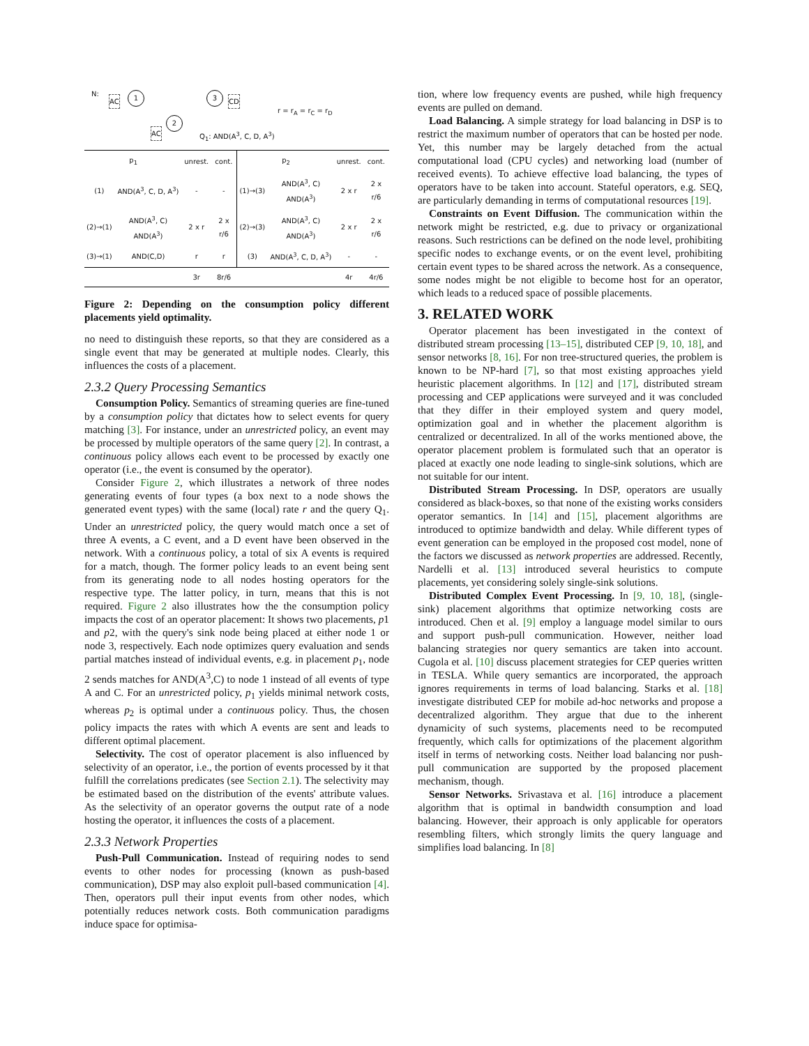N:
AC
1 3
CD
2
AC
r = r<sub>A</sub> = r<sub>C</sub> = r<sub>D</sub>
Q<sub>1</sub>: AND(A<sup>3</sup>, C, D, A<sup>3</sup>)
| p<sub>1</sub> | | unrest. | cont. | p<sub>2</sub> | | unrest. | cont. |
| --- | --- | --- | --- | --- | --- | --- | --- |
| (1) | AND(A<sup>3</sup>, C, D, A<sup>3</sup>) | - | - | (1)→(3) | AND(A<sup>3</sup>, C) AND(A<sup>3</sup>) | 2 x r | 2 x r/6 |
| (2)→(1) | AND(A<sup>3</sup>, C) AND(A<sup>3</sup>) | 2 x r | 2 x r/6 | (2)→(3) | AND(A<sup>3</sup>, C) AND(A<sup>3</sup>) | 2 x r | 2 x r/6 |
| (3)→(1) | AND(C,D) | r | r | (3) | AND(A<sup>3</sup>, C, D, A<sup>3</sup>) | - | - |
| | | 3r | 8r/6 | | | 4r | 4r/6 |
Figure 2: Depending on the consumption policy different placements yield optimality.
no need to distinguish these reports, so that they are considered as a single event that may be generated at multiple nodes. Clearly, this influences the costs of a placement.
2.3.2 Query Processing Semantics
Consumption Policy. Semantics of streaming queries are fine-tuned by a consumption policy that dictates how to select events for query matching [3]. For instance, under an unrestricted policy, an event may be processed by multiple operators of the same query [2]. In contrast, a continuous policy allows each event to be processed by exactly one operator (i.e., the event is consumed by the operator).
Consider Figure 2, which illustrates a network of three nodes generating events of four types (a box next to a node shows the generated event types) with the same (local) rate r and the query Q<sub>1</sub>. Under an unrestricted policy, the query would match once a set of three A events, a C event, and a D event have been observed in the network. With a continuous policy, a total of six A events is required for a match, though. The former policy leads to an event being sent from its generating node to all nodes hosting operators for the respective type. The latter policy, in turn, means that this is not required. Figure 2 also illustrates how the the consumption policy impacts the cost of an operator placement: It shows two placements, p1 and p2, with the query's sink node being placed at either node 1 or node 3, respectively. Each node optimizes query evaluation and sends partial matches instead of individual events, e.g. in placement p<sub>1</sub>, node 2 sends matches for AND(A<sup>3</sup>,C) to node 1 instead of all events of type A and C. For an unrestricted policy, p<sub>1</sub> yields minimal network costs, whereas p<sub>2</sub> is optimal under a continuous policy. Thus, the chosen policy impacts the rates with which A events are sent and leads to different optimal placement.
Selectivity. The cost of operator placement is also influenced by selectivity of an operator, i.e., the portion of events processed by it that fulfill the correlations predicates (see Section 2.1). The selectivity may be estimated based on the distribution of the events' attribute values. As the selectivity of an operator governs the output rate of a node hosting the operator, it influences the costs of a placement.
2.3.3 Network Properties
Push-Pull Communication. Instead of requiring nodes to send events to other nodes for processing (known as push-based communication), DSP may also exploit pull-based communication [4]. Then, operators pull their input events from other nodes, which potentially reduces network costs. Both communication paradigms induce space for optimisa-
tion, where low frequency events are pushed, while high frequency events are pulled on demand.
Load Balancing. A simple strategy for load balancing in DSP is to restrict the maximum number of operators that can be hosted per node. Yet, this number may be largely detached from the actual computational load (CPU cycles) and networking load (number of received events). To achieve effective load balancing, the types of operators have to be taken into account. Stateful operators, e.g. SEQ, are particularly demanding in terms of computational resources [19].
Constraints on Event Diffusion. The communication within the network might be restricted, e.g. due to privacy or organizational reasons. Such restrictions can be defined on the node level, prohibiting specific nodes to exchange events, or on the event level, prohibiting certain event types to be shared across the network. As a consequence, some nodes might be not eligible to become host for an operator, which leads to a reduced space of possible placements.
3. RELATED WORK
Operator placement has been investigated in the context of distributed stream processing [13–15], distributed CEP [9, 10, 18], and sensor networks [8, 16]. For non tree-structured queries, the problem is known to be NP-hard [7], so that most existing approaches yield heuristic placement algorithms. In [12] and [17], distributed stream processing and CEP applications were surveyed and it was concluded that they differ in their employed system and query model, optimization goal and in whether the placement algorithm is centralized or decentralized. In all of the works mentioned above, the operator placement problem is formulated such that an operator is placed at exactly one node leading to single-sink solutions, which are not suitable for our intent.
Distributed Stream Processing. In DSP, operators are usually considered as black-boxes, so that none of the existing works considers operator semantics. In [14] and [15], placement algorithms are introduced to optimize bandwidth and delay. While different types of event generation can be employed in the proposed cost model, none of the factors we discussed as network properties are addressed. Recently, Nardelli et al. [13] introduced several heuristics to compute placements, yet considering solely single-sink solutions.
Distributed Complex Event Processing. In [9, 10, 18], (single-sink) placement algorithms that optimize networking costs are introduced. Chen et al. [9] employ a language model similar to ours and support push-pull communication. However, neither load balancing strategies nor query semantics are taken into account. Cugola et al. [10] discuss placement strategies for CEP queries written in TESLA. While query semantics are incorporated, the approach ignores requirements in terms of load balancing. Starks et al. [18] investigate distributed CEP for mobile ad-hoc networks and propose a decentralized algorithm. They argue that due to the inherent dynamicity of such systems, placements need to be recomputed frequently, which calls for optimizations of the placement algorithm itself in terms of networking costs. Neither load balancing nor push-pull communication are supported by the proposed placement mechanism, though.
Sensor Networks. Srivastava et al. [16] introduce a placement algorithm that is optimal in bandwidth consumption and load balancing. However, their approach is only applicable for operators resembling filters, which strongly limits the query language and simplifies load balancing. In [8]